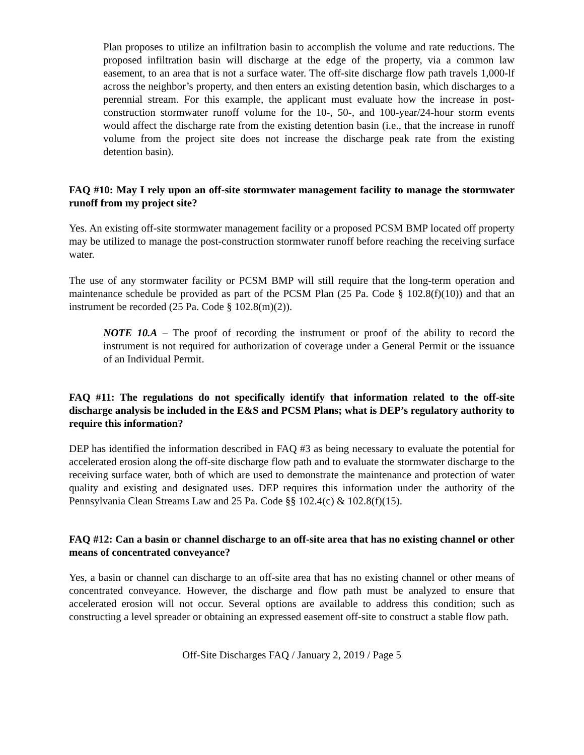Plan proposes to utilize an infiltration basin to accomplish the volume and rate reductions. The proposed infiltration basin will discharge at the edge of the property, via a common law easement, to an area that is not a surface water. The off-site discharge flow path travels 1,000-lf across the neighbor’s property, and then enters an existing detention basin, which discharges to a perennial stream. For this example, the applicant must evaluate how the increase in post-construction stormwater runoff volume for the 10-, 50-, and 100-year/24-hour storm events would affect the discharge rate from the existing detention basin (i.e., that the increase in runoff volume from the project site does not increase the discharge peak rate from the existing detention basin).
FAQ #10: May I rely upon an off-site stormwater management facility to manage the stormwater runoff from my project site?
Yes. An existing off-site stormwater management facility or a proposed PCSM BMP located off property may be utilized to manage the post-construction stormwater runoff before reaching the receiving surface water.
The use of any stormwater facility or PCSM BMP will still require that the long-term operation and maintenance schedule be provided as part of the PCSM Plan (25 Pa. Code § 102.8(f)(10)) and that an instrument be recorded (25 Pa. Code § 102.8(m)(2)).
NOTE 10.A – The proof of recording the instrument or proof of the ability to record the instrument is not required for authorization of coverage under a General Permit or the issuance of an Individual Permit.
FAQ #11: The regulations do not specifically identify that information related to the off-site discharge analysis be included in the E&S and PCSM Plans; what is DEP’s regulatory authority to require this information?
DEP has identified the information described in FAQ #3 as being necessary to evaluate the potential for accelerated erosion along the off-site discharge flow path and to evaluate the stormwater discharge to the receiving surface water, both of which are used to demonstrate the maintenance and protection of water quality and existing and designated uses. DEP requires this information under the authority of the Pennsylvania Clean Streams Law and 25 Pa. Code §§ 102.4(c) & 102.8(f)(15).
FAQ #12: Can a basin or channel discharge to an off-site area that has no existing channel or other means of concentrated conveyance?
Yes, a basin or channel can discharge to an off-site area that has no existing channel or other means of concentrated conveyance. However, the discharge and flow path must be analyzed to ensure that accelerated erosion will not occur. Several options are available to address this condition; such as constructing a level spreader or obtaining an expressed easement off-site to construct a stable flow path.
Off-Site Discharges FAQ / January 2, 2019 / Page 5